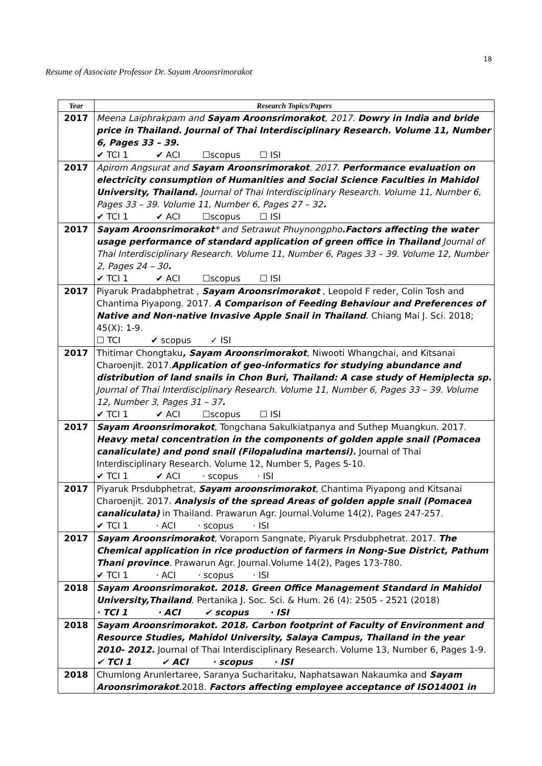18
Resume of Associate Professor Dr. Sayam Aroonsrimorakot
| Year | Research Topics/Papers |
| --- | --- |
| 2017 | Meena Laiphrakpam and Sayam Aroonsrimorakot , 2017. Dowry in India and bride price in Thailand. Journal of Thai Interdisciplinary Research. Volume 11, Number 6, Pages 33 – 39. ✔ TCI 1 ✔ ACI ☐scopus ☐ ISI |
| 2017 | Apirom Angsurat and Sayam Aroonsrimorakot . 2017. Performance evaluation on electricity consumption of Humanities and Social Science Faculties in Mahidol University, Thailand. Journal of Thai Interdisciplinary Research. Volume 11, Number 6, Pages 33 – 39. Volume 11, Number 6, Pages 27 – 32 . ✔ TCI 1 ✔ ACI ☐scopus ☐ ISI |
| 2017 | Sayam Aroonsrimorakot * and Setrawut Phuynongpho .Factors affecting the water usage performance of standard application of green office in Thailand Journal of Thai Interdisciplinary Research. Volume 11, Number 6, Pages 33 – 39. Volume 12, Number 2, Pages 24 – 30 . ✔ TCI 1 ✔ ACI ☐scopus ☐ ISI |
| 2017 | Piyaruk Pradabphetrat , Sayam Aroonsrimorakot , Leopold F reder, Colin Tosh and Chantima Piyapong. 2017. A Comparison of Feeding Behaviour and Preferences of Native and Non-native Invasive Apple Snail in Thailand . Chiang Mai J. Sci. 2018; 45(X): 1-9. ☐ TCI ✔ scopus ✓ ISI |
| 2017 | Thitimar Chongtaku , Sayam Aroonsrimorakot , Niwooti Whangchai, and Kitsanai Charoenjit. 2017. Application of geo-informatics for studying abundance and distribution of land snails in Chon Buri, Thailand: A case study of Hemiplecta sp. Journal of Thai Interdisciplinary Research. Volume 11, Number 6, Pages 33 – 39. Volume 12, Number 3, Pages 31 – 37 . ✔ TCI 1 ✔ ACI ☐scopus ☐ ISI |
| 2017 | Sayam Aroonsrimorakot , Tongchana Sakulkiatpanya and Suthep Muangkun. 2017. Heavy metal concentration in the components of golden apple snail (Pomacea canaliculate) and pond snail (Filopaludina martensi). Journal of Thai Interdisciplinary Research. Volume 12, Number 5, Pages 5-10. ✔ TCI 1 ✔ ACI · scopus · ISI |
| 2017 | Piyaruk Prsdubphetrat, Sayam aroonsrimorakot , Chantima Piyapong and Kitsanai Charoenjit. 2017. Analysis of the spread Areas of golden apple snail (Pomacea canaliculata) in Thailand. Prawarun Agr. Journal.Volume 14(2), Pages 247-257. ✔ TCI 1 · ACI · scopus · ISI |
| 2017 | Sayam Aroonsrimorakot , Voraporn Sangnate, Piyaruk Prsdubphetrat. 2017. The Chemical application in rice production of farmers in Nong-Sue District, Pathum Thani province . Prawarun Agr. Journal.Volume 14(2), Pages 173-780. ✔ TCI 1 · ACI · scopus · ISI |
| 2018 | Sayam Aroonsrimorakot. 2018. Green Office Management Standard in Mahidol University,Thailand . Pertanika J. Soc. Sci. & Hum. 26 (4): 2505 - 2521 (2018) · TCI 1 · ACI ✔ scopus · ISI |
| 2018 | Sayam Aroonsrimorakot. 2018. Carbon footprint of Faculty of Environment and Resource Studies, Mahidol University, Salaya Campus, Thailand in the year 2010- 2012. Journal of Thai Interdisciplinary Research. Volume 13, Number 6, Pages 1-9. ✔ TCI 1 ✔ ACI · scopus · ISI |
| 2018 | Chumlong Arunlertaree, Saranya Sucharitaku, Naphatsawan Nakaumka and Sayam Aroonsrimorakot .2018. Factors affecting employee acceptance of ISO14001 in |